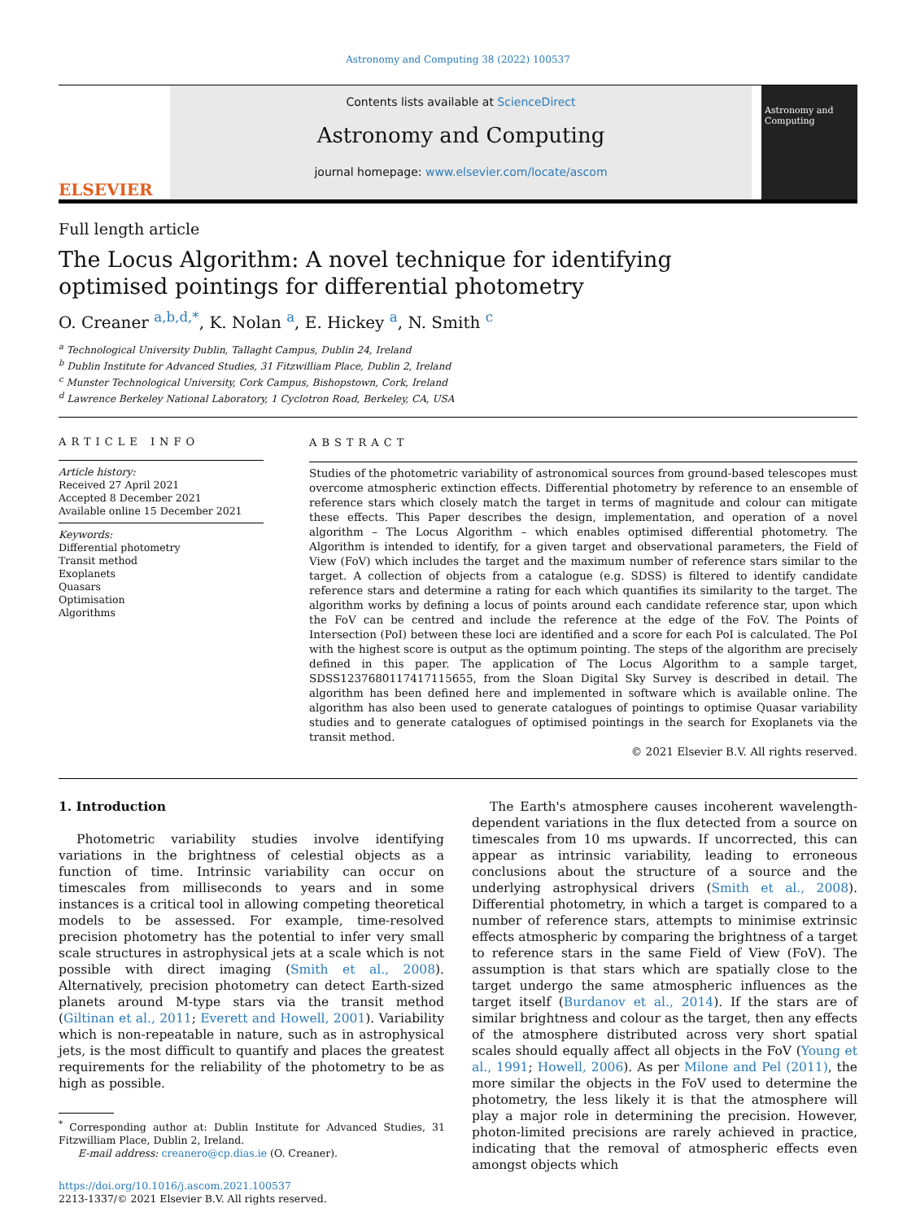Astronomy and Computing 38 (2022) 100537
ELSEVIER
Contents lists available at ScienceDirect
Astronomy and Computing
journal homepage: www.elsevier.com/locate/ascom
Astronomy and Computing
Full length article
The Locus Algorithm: A novel technique for identifying optimised pointings for differential photometry
O. Creaner <sup>a,b,d,*</sup>, K. Nolan <sup>a</sup>, E. Hickey <sup>a</sup>, N. Smith <sup>c</sup>
<sup>a</sup> Technological University Dublin, Tallaght Campus, Dublin 24, Ireland
<sup>b</sup> Dublin Institute for Advanced Studies, 31 Fitzwilliam Place, Dublin 2, Ireland
<sup>c</sup> Munster Technological University, Cork Campus, Bishopstown, Cork, Ireland
<sup>d</sup> Lawrence Berkeley National Laboratory, 1 Cyclotron Road, Berkeley, CA, USA
ARTICLE INFO
Article history:
Received 27 April 2021
Accepted 8 December 2021
Available online 15 December 2021
Keywords:
Differential photometry
Transit method
Exoplanets
Quasars
Optimisation
Algorithms
ABSTRACT
Studies of the photometric variability of astronomical sources from ground-based telescopes must overcome atmospheric extinction effects. Differential photometry by reference to an ensemble of reference stars which closely match the target in terms of magnitude and colour can mitigate these effects. This Paper describes the design, implementation, and operation of a novel algorithm – The Locus Algorithm – which enables optimised differential photometry. The Algorithm is intended to identify, for a given target and observational parameters, the Field of View (FoV) which includes the target and the maximum number of reference stars similar to the target. A collection of objects from a catalogue (e.g. SDSS) is filtered to identify candidate reference stars and determine a rating for each which quantifies its similarity to the target. The algorithm works by defining a locus of points around each candidate reference star, upon which the FoV can be centred and include the reference at the edge of the FoV. The Points of Intersection (PoI) between these loci are identified and a score for each PoI is calculated. The PoI with the highest score is output as the optimum pointing. The steps of the algorithm are precisely defined in this paper. The application of The Locus Algorithm to a sample target, SDSS1237680117417115655, from the Sloan Digital Sky Survey is described in detail. The algorithm has been defined here and implemented in software which is available online. The algorithm has also been used to generate catalogues of pointings to optimise Quasar variability studies and to generate catalogues of optimised pointings in the search for Exoplanets via the transit method.
© 2021 Elsevier B.V. All rights reserved.
1. Introduction
Photometric variability studies involve identifying variations in the brightness of celestial objects as a function of time. Intrinsic variability can occur on timescales from milliseconds to years and in some instances is a critical tool in allowing competing theoretical models to be assessed. For example, time-resolved precision photometry has the potential to infer very small scale structures in astrophysical jets at a scale which is not possible with direct imaging (Smith et al., 2008). Alternatively, precision photometry can detect Earth-sized planets around M-type stars via the transit method (Giltinan et al., 2011; Everett and Howell, 2001). Variability which is non-repeatable in nature, such as in astrophysical jets, is the most difficult to quantify and places the greatest requirements for the reliability of the photometry to be as high as possible.
<sup>*</sup> Corresponding author at: Dublin Institute for Advanced Studies, 31 Fitzwilliam Place, Dublin 2, Ireland.
E-mail address: creanero@cp.dias.ie (O. Creaner).
https://doi.org/10.1016/j.ascom.2021.100537
2213-1337/© 2021 Elsevier B.V. All rights reserved.
The Earth's atmosphere causes incoherent wavelength-dependent variations in the flux detected from a source on timescales from 10 ms upwards. If uncorrected, this can appear as intrinsic variability, leading to erroneous conclusions about the structure of a source and the underlying astrophysical drivers (Smith et al., 2008). Differential photometry, in which a target is compared to a number of reference stars, attempts to minimise extrinsic effects atmospheric by comparing the brightness of a target to reference stars in the same Field of View (FoV). The assumption is that stars which are spatially close to the target undergo the same atmospheric influences as the target itself (Burdanov et al., 2014). If the stars are of similar brightness and colour as the target, then any effects of the atmosphere distributed across very short spatial scales should equally affect all objects in the FoV (Young et al., 1991; Howell, 2006). As per Milone and Pel (2011), the more similar the objects in the FoV used to determine the photometry, the less likely it is that the atmosphere will play a major role in determining the precision. However, photon-limited precisions are rarely achieved in practice, indicating that the removal of atmospheric effects even amongst objects which